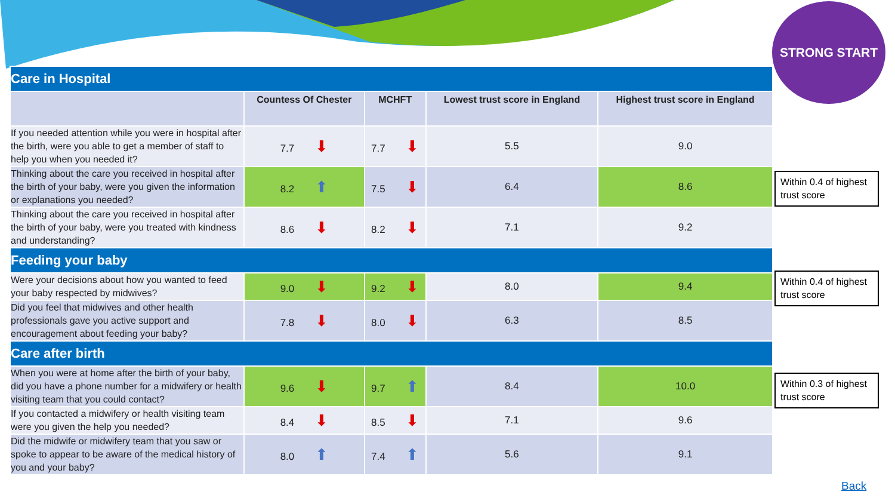STRONG START
| Care in Hospital | | | | |
| | Countess Of Chester | MCHFT | Lowest trust score in England | Highest trust score in England |
| If you needed attention while you were in hospital after the birth, were you able to get a member of staff to help you when you needed it? | 7.7 ⬇ | 7.7 ⬇ | 5.5 | 9.0 |
| Thinking about the care you received in hospital after the birth of your baby, were you given the information or explanations you needed? | 8.2 ⬆ | 7.5 ⬇ | 6.4 | 8.6 |
| Thinking about the care you received in hospital after the birth of your baby, were you treated with kindness and understanding? | 8.6 ⬇ | 8.2 ⬇ | 7.1 | 9.2 |
| Feeding your baby | | | | |
| Were your decisions about how you wanted to feed your baby respected by midwives? | 9.0 ⬇ | 9.2 ⬇ | 8.0 | 9.4 |
| Did you feel that midwives and other health professionals gave you active support and encouragement about feeding your baby? | 7.8 ⬇ | 8.0 ⬇ | 6.3 | 8.5 |
| Care after birth | | | | |
| When you were at home after the birth of your baby, did you have a phone number for a midwifery or health visiting team that you could contact? | 9.6 ⬇ | 9.7 ⬆ | 8.4 | 10.0 |
| If you contacted a midwifery or health visiting team were you given the help you needed? | 8.4 ⬇ | 8.5 ⬇ | 7.1 | 9.6 |
| Did the midwife or midwifery team that you saw or spoke to appear to be aware of the medical history of you and your baby? | 8.0 ⬆ | 7.4 ⬆ | 5.6 | 9.1 |
Within 0.4 of highest trust score
Within 0.4 of highest trust score
Within 0.3 of highest trust score
Back